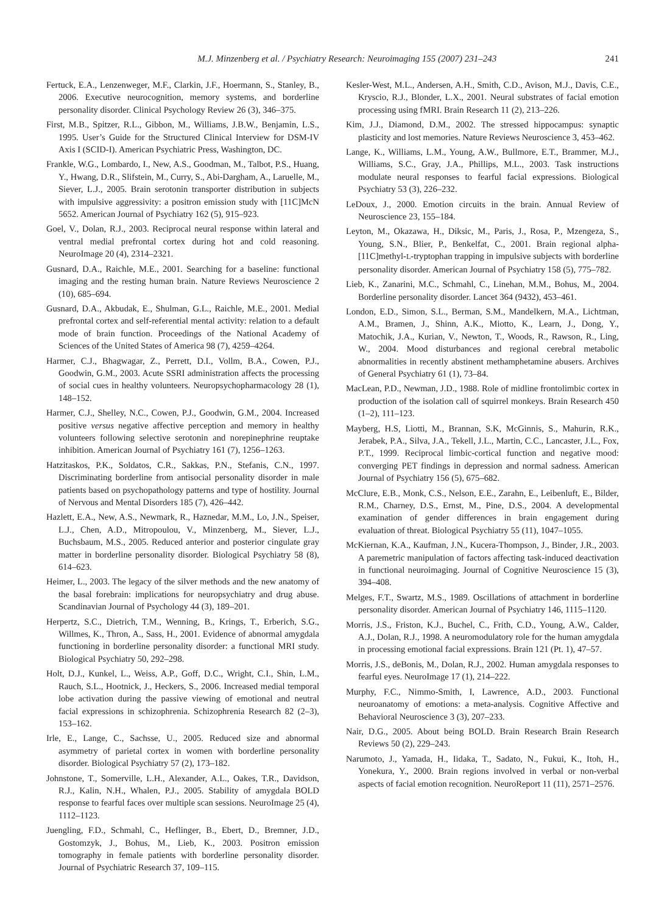M.J. Minzenberg et al. / Psychiatry Research: Neuroimaging 155 (2007) 231–243 241
Fertuck, E.A., Lenzenweger, M.F., Clarkin, J.F., Hoermann, S., Stanley, B., 2006. Executive neurocognition, memory systems, and borderline personality disorder. Clinical Psychology Review 26 (3), 346–375.
First, M.B., Spitzer, R.L., Gibbon, M., Williams, J.B.W., Benjamin, L.S., 1995. User’s Guide for the Structured Clinical Interview for DSM-IV Axis I (SCID-I). American Psychiatric Press, Washington, DC.
Frankle, W.G., Lombardo, I., New, A.S., Goodman, M., Talbot, P.S., Huang, Y., Hwang, D.R., Slifstein, M., Curry, S., Abi-Dargham, A., Laruelle, M., Siever, L.J., 2005. Brain serotonin transporter distribution in subjects with impulsive aggressivity: a positron emission study with [11C]McN 5652. American Journal of Psychiatry 162 (5), 915–923.
Goel, V., Dolan, R.J., 2003. Reciprocal neural response within lateral and ventral medial prefrontal cortex during hot and cold reasoning. NeuroImage 20 (4), 2314–2321.
Gusnard, D.A., Raichle, M.E., 2001. Searching for a baseline: functional imaging and the resting human brain. Nature Reviews Neuroscience 2 (10), 685–694.
Gusnard, D.A., Akbudak, E., Shulman, G.L., Raichle, M.E., 2001. Medial prefrontal cortex and self-referential mental activity: relation to a default mode of brain function. Proceedings of the National Academy of Sciences of the United States of America 98 (7), 4259–4264.
Harmer, C.J., Bhagwagar, Z., Perrett, D.I., Vollm, B.A., Cowen, P.J., Goodwin, G.M., 2003. Acute SSRI administration affects the processing of social cues in healthy volunteers. Neuropsychopharmacology 28 (1), 148–152.
Harmer, C.J., Shelley, N.C., Cowen, P.J., Goodwin, G.M., 2004. Increased positive versus negative affective perception and memory in healthy volunteers following selective serotonin and norepinephrine reuptake inhibition. American Journal of Psychiatry 161 (7), 1256–1263.
Hatzitaskos, P.K., Soldatos, C.R., Sakkas, P.N., Stefanis, C.N., 1997. Discriminating borderline from antisocial personality disorder in male patients based on psychopathology patterns and type of hostility. Journal of Nervous and Mental Disorders 185 (7), 426–442.
Hazlett, E.A., New, A.S., Newmark, R., Haznedar, M.M., Lo, J.N., Speiser, L.J., Chen, A.D., Mitropoulou, V., Minzenberg, M., Siever, L.J., Buchsbaum, M.S., 2005. Reduced anterior and posterior cingulate gray matter in borderline personality disorder. Biological Psychiatry 58 (8), 614–623.
Heimer, L., 2003. The legacy of the silver methods and the new anatomy of the basal forebrain: implications for neuropsychiatry and drug abuse. Scandinavian Journal of Psychology 44 (3), 189–201.
Herpertz, S.C., Dietrich, T.M., Wenning, B., Krings, T., Erberich, S.G., Willmes, K., Thron, A., Sass, H., 2001. Evidence of abnormal amygdala functioning in borderline personality disorder: a functional MRI study. Biological Psychiatry 50, 292–298.
Holt, D.J., Kunkel, L., Weiss, A.P., Goff, D.C., Wright, C.I., Shin, L.M., Rauch, S.L., Hootnick, J., Heckers, S., 2006. Increased medial temporal lobe activation during the passive viewing of emotional and neutral facial expressions in schizophrenia. Schizophrenia Research 82 (2–3), 153–162.
Irle, E., Lange, C., Sachsse, U., 2005. Reduced size and abnormal asymmetry of parietal cortex in women with borderline personality disorder. Biological Psychiatry 57 (2), 173–182.
Johnstone, T., Somerville, L.H., Alexander, A.L., Oakes, T.R., Davidson, R.J., Kalin, N.H., Whalen, P.J., 2005. Stability of amygdala BOLD response to fearful faces over multiple scan sessions. NeuroImage 25 (4), 1112–1123.
Juengling, F.D., Schmahl, C., Heflinger, B., Ebert, D., Bremner, J.D., Gostomzyk, J., Bohus, M., Lieb, K., 2003. Positron emission tomography in female patients with borderline personality disorder. Journal of Psychiatric Research 37, 109–115.
Kesler-West, M.L., Andersen, A.H., Smith, C.D., Avison, M.J., Davis, C.E., Kryscio, R.J., Blonder, L.X., 2001. Neural substrates of facial emotion processing using fMRI. Brain Research 11 (2), 213–226.
Kim, J.J., Diamond, D.M., 2002. The stressed hippocampus: synaptic plasticity and lost memories. Nature Reviews Neuroscience 3, 453–462.
Lange, K., Williams, L.M., Young, A.W., Bullmore, E.T., Brammer, M.J., Williams, S.C., Gray, J.A., Phillips, M.L., 2003. Task instructions modulate neural responses to fearful facial expressions. Biological Psychiatry 53 (3), 226–232.
LeDoux, J., 2000. Emotion circuits in the brain. Annual Review of Neuroscience 23, 155–184.
Leyton, M., Okazawa, H., Diksic, M., Paris, J., Rosa, P., Mzengeza, S., Young, S.N., Blier, P., Benkelfat, C., 2001. Brain regional alpha-[11C]methyl-L-tryptophan trapping in impulsive subjects with borderline personality disorder. American Journal of Psychiatry 158 (5), 775–782.
Lieb, K., Zanarini, M.C., Schmahl, C., Linehan, M.M., Bohus, M., 2004. Borderline personality disorder. Lancet 364 (9432), 453–461.
London, E.D., Simon, S.L., Berman, S.M., Mandelkern, M.A., Lichtman, A.M., Bramen, J., Shinn, A.K., Miotto, K., Learn, J., Dong, Y., Matochik, J.A., Kurian, V., Newton, T., Woods, R., Rawson, R., Ling, W., 2004. Mood disturbances and regional cerebral metabolic abnormalities in recently abstinent methamphetamine abusers. Archives of General Psychiatry 61 (1), 73–84.
MacLean, P.D., Newman, J.D., 1988. Role of midline frontolimbic cortex in production of the isolation call of squirrel monkeys. Brain Research 450 (1–2), 111–123.
Mayberg, H.S, Liotti, M., Brannan, S.K, McGinnis, S., Mahurin, R.K., Jerabek, P.A., Silva, J.A., Tekell, J.L., Martin, C.C., Lancaster, J.L., Fox, P.T., 1999. Reciprocal limbic-cortical function and negative mood: converging PET findings in depression and normal sadness. American Journal of Psychiatry 156 (5), 675–682.
McClure, E.B., Monk, C.S., Nelson, E.E., Zarahn, E., Leibenluft, E., Bilder, R.M., Charney, D.S., Ernst, M., Pine, D.S., 2004. A developmental examination of gender differences in brain engagement during evaluation of threat. Biological Psychiatry 55 (11), 1047–1055.
McKiernan, K.A., Kaufman, J.N., Kucera-Thompson, J., Binder, J.R., 2003. A paremetric manipulation of factors affecting task-induced deactivation in functional neuroimaging. Journal of Cognitive Neuroscience 15 (3), 394–408.
Melges, F.T., Swartz, M.S., 1989. Oscillations of attachment in borderline personality disorder. American Journal of Psychiatry 146, 1115–1120.
Morris, J.S., Friston, K.J., Buchel, C., Frith, C.D., Young, A.W., Calder, A.J., Dolan, R.J., 1998. A neuromodulatory role for the human amygdala in processing emotional facial expressions. Brain 121 (Pt. 1), 47–57.
Morris, J.S., deBonis, M., Dolan, R.J., 2002. Human amygdala responses to fearful eyes. NeuroImage 17 (1), 214–222.
Murphy, F.C., Nimmo-Smith, I, Lawrence, A.D., 2003. Functional neuroanatomy of emotions: a meta-analysis. Cognitive Affective and Behavioral Neuroscience 3 (3), 207–233.
Nair, D.G., 2005. About being BOLD. Brain Research Brain Research Reviews 50 (2), 229–243.
Narumoto, J., Yamada, H., Iidaka, T., Sadato, N., Fukui, K., Itoh, H., Yonekura, Y., 2000. Brain regions involved in verbal or non-verbal aspects of facial emotion recognition. NeuroReport 11 (11), 2571–2576.